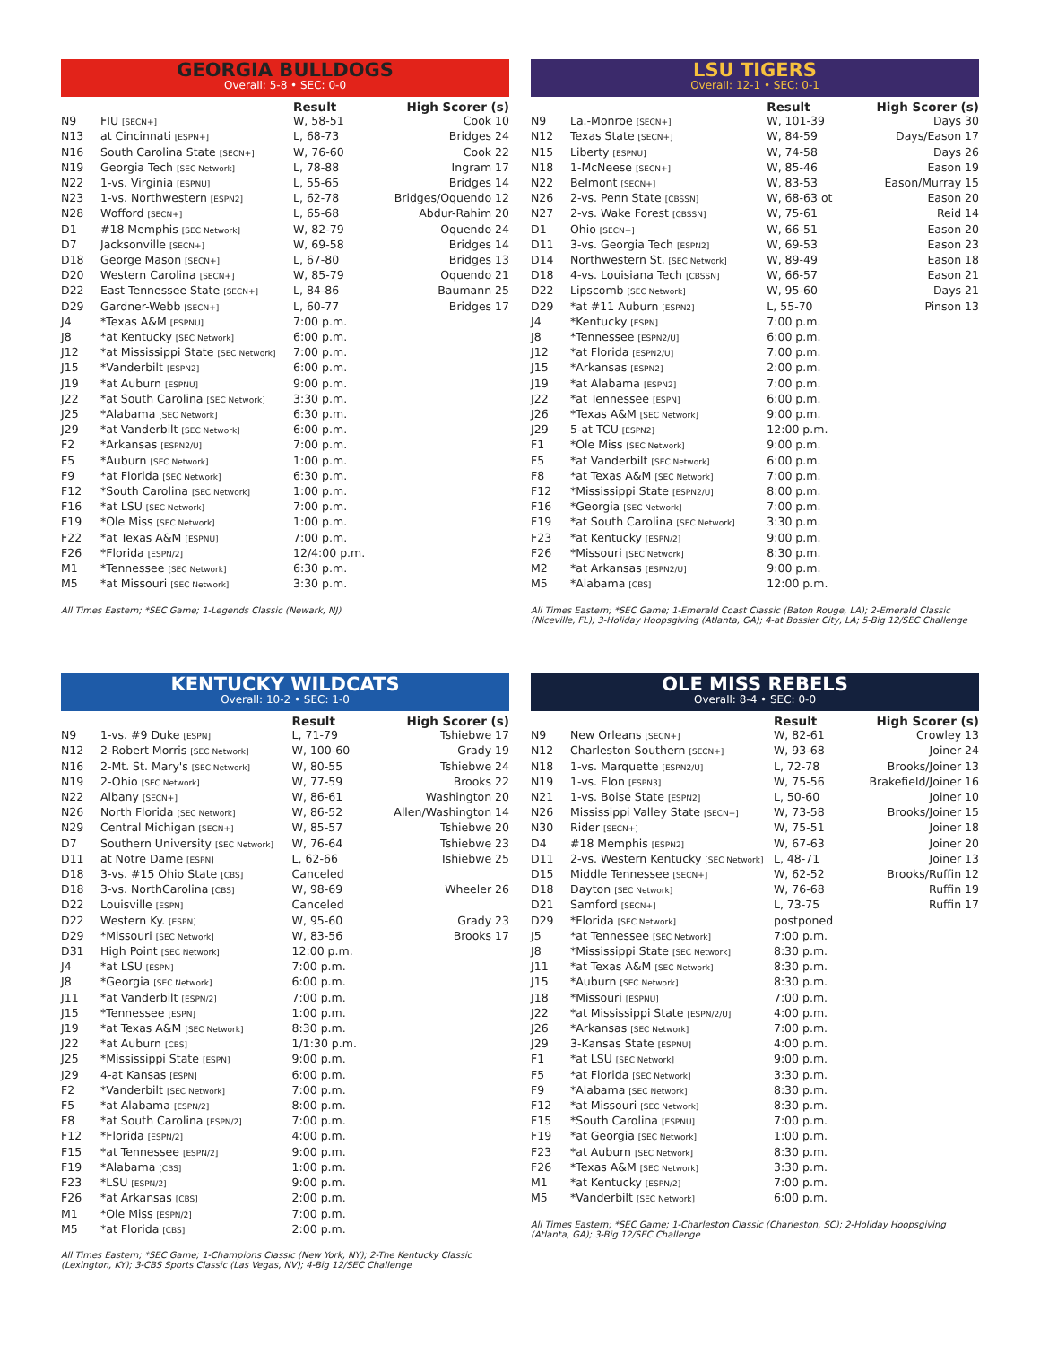GEORGIA BULLDOGS
Overall: 5-8 • SEC: 0-0
| | | Result | High Scorer (s) |
| --- | --- | --- | --- |
| N9 | FIU [SECN+] | W, 58-51 | Cook 10 |
| N13 | at Cincinnati [ESPN+] | L, 68-73 | Bridges 24 |
| N16 | South Carolina State [SECN+] | W, 76-60 | Cook 22 |
| N19 | Georgia Tech [SEC Network] | L, 78-88 | Ingram 17 |
| N22 | 1-vs. Virginia [ESPNU] | L, 55-65 | Bridges 14 |
| N23 | 1-vs. Northwestern [ESPN2] | L, 62-78 | Bridges/Oquendo 12 |
| N28 | Wofford [SECN+] | L, 65-68 | Abdur-Rahim 20 |
| D1 | #18 Memphis [SEC Network] | W, 82-79 | Oquendo 24 |
| D7 | Jacksonville [SECN+] | W, 69-58 | Bridges 14 |
| D18 | George Mason [SECN+] | L, 67-80 | Bridges 13 |
| D20 | Western Carolina [SECN+] | W, 85-79 | Oquendo 21 |
| D22 | East Tennessee State [SECN+] | L, 84-86 | Baumann 25 |
| D29 | Gardner-Webb [SECN+] | L, 60-77 | Bridges 17 |
| J4 | *Texas A&M [ESPNU] | 7:00 p.m. | |
| J8 | *at Kentucky [SEC Network] | 6:00 p.m. | |
| J12 | *at Mississippi State [SEC Network] | 7:00 p.m. | |
| J15 | *Vanderbilt [ESPN2] | 6:00 p.m. | |
| J19 | *at Auburn [ESPNU] | 9:00 p.m. | |
| J22 | *at South Carolina [SEC Network] | 3:30 p.m. | |
| J25 | *Alabama [SEC Network] | 6:30 p.m. | |
| J29 | *at Vanderbilt [SEC Network] | 6:00 p.m. | |
| F2 | *Arkansas [ESPN2/U] | 7:00 p.m. | |
| F5 | *Auburn [SEC Network] | 1:00 p.m. | |
| F9 | *at Florida [SEC Network] | 6:30 p.m. | |
| F12 | *South Carolina [SEC Network] | 1:00 p.m. | |
| F16 | *at LSU [SEC Network] | 7:00 p.m. | |
| F19 | *Ole Miss [SEC Network] | 1:00 p.m. | |
| F22 | *at Texas A&M [ESPNU] | 7:00 p.m. | |
| F26 | *Florida [ESPN/2] | 12/4:00 p.m. | |
| M1 | *Tennessee [SEC Network] | 6:30 p.m. | |
| M5 | *at Missouri [SEC Network] | 3:30 p.m. | |
All Times Eastern; *SEC Game; 1-Legends Classic (Newark, NJ)
LSU TIGERS
Overall: 12-1 • SEC: 0-1
| | | Result | High Scorer (s) |
| --- | --- | --- | --- |
| N9 | La.-Monroe [SECN+] | W, 101-39 | Days 30 |
| N12 | Texas State [SECN+] | W, 84-59 | Days/Eason 17 |
| N15 | Liberty [ESPNU] | W, 74-58 | Days 26 |
| N18 | 1-McNeese [SECN+] | W, 85-46 | Eason 19 |
| N22 | Belmont [SECN+] | W, 83-53 | Eason/Murray 15 |
| N26 | 2-vs. Penn State [CBSSN] | W, 68-63 ot | Eason 20 |
| N27 | 2-vs. Wake Forest [CBSSN] | W, 75-61 | Reid 14 |
| D1 | Ohio [SECN+] | W, 66-51 | Eason 20 |
| D11 | 3-vs. Georgia Tech [ESPN2] | W, 69-53 | Eason 23 |
| D14 | Northwestern St. [SEC Network] | W, 89-49 | Eason 18 |
| D18 | 4-vs. Louisiana Tech [CBSSN] | W, 66-57 | Eason 21 |
| D22 | Lipscomb [SEC Network] | W, 95-60 | Days 21 |
| D29 | *at #11 Auburn [ESPN2] | L, 55-70 | Pinson 13 |
| J4 | *Kentucky [ESPN] | 7:00 p.m. | |
| J8 | *Tennessee [ESPN2/U] | 6:00 p.m. | |
| J12 | *at Florida [ESPN2/U] | 7:00 p.m. | |
| J15 | *Arkansas [ESPN2] | 2:00 p.m. | |
| J19 | *at Alabama [ESPN2] | 7:00 p.m. | |
| J22 | *at Tennessee [ESPN] | 6:00 p.m. | |
| J26 | *Texas A&M [SEC Network] | 9:00 p.m. | |
| J29 | 5-at TCU [ESPN2] | 12:00 p.m. | |
| F1 | *Ole Miss [SEC Network] | 9:00 p.m. | |
| F5 | *at Vanderbilt [SEC Network] | 6:00 p.m. | |
| F8 | *at Texas A&M [SEC Network] | 7:00 p.m. | |
| F12 | *Mississippi State [ESPN2/U] | 8:00 p.m. | |
| F16 | *Georgia [SEC Network] | 7:00 p.m. | |
| F19 | *at South Carolina [SEC Network] | 3:30 p.m. | |
| F23 | *at Kentucky [ESPN/2] | 9:00 p.m. | |
| F26 | *Missouri [SEC Network] | 8:30 p.m. | |
| M2 | *at Arkansas [ESPN2/U] | 9:00 p.m. | |
| M5 | *Alabama [CBS] | 12:00 p.m. | |
All Times Eastern; *SEC Game; 1-Emerald Coast Classic (Baton Rouge, LA); 2-Emerald Classic (Niceville, FL); 3-Holiday Hoopsgiving (Atlanta, GA); 4-at Bossier City, LA; 5-Big 12/SEC Challenge
KENTUCKY WILDCATS
Overall: 10-2 • SEC: 1-0
| | | Result | High Scorer (s) |
| --- | --- | --- | --- |
| N9 | 1-vs. #9 Duke [ESPN] | L, 71-79 | Tshiebwe 17 |
| N12 | 2-Robert Morris [SEC Network] | W, 100-60 | Grady 19 |
| N16 | 2-Mt. St. Mary's [SEC Network] | W, 80-55 | Tshiebwe 24 |
| N19 | 2-Ohio [SEC Network] | W, 77-59 | Brooks 22 |
| N22 | Albany [SECN+] | W, 86-61 | Washington 20 |
| N26 | North Florida [SEC Network] | W, 86-52 | Allen/Washington 14 |
| N29 | Central Michigan [SECN+] | W, 85-57 | Tshiebwe 20 |
| D7 | Southern University [SEC Network] | W, 76-64 | Tshiebwe 23 |
| D11 | at Notre Dame [ESPN] | L, 62-66 | Tshiebwe 25 |
| D18 | 3-vs. #15 Ohio State [CBS] | Canceled | |
| D18 | 3-vs. NorthCarolina [CBS] | W, 98-69 | Wheeler 26 |
| D22 | Louisville [ESPN] | Canceled | |
| D22 | Western Ky. [ESPN] | W, 95-60 | Grady 23 |
| D29 | *Missouri [SEC Network] | W, 83-56 | Brooks 17 |
| D31 | High Point [SEC Network] | 12:00 p.m. | |
| J4 | *at LSU [ESPN] | 7:00 p.m. | |
| J8 | *Georgia [SEC Network] | 6:00 p.m. | |
| J11 | *at Vanderbilt [ESPN/2] | 7:00 p.m. | |
| J15 | *Tennessee [ESPN] | 1:00 p.m. | |
| J19 | *at Texas A&M [SEC Network] | 8:30 p.m. | |
| J22 | *at Auburn [CBS] | 1/1:30 p.m. | |
| J25 | *Mississippi State [ESPN] | 9:00 p.m. | |
| J29 | 4-at Kansas [ESPN] | 6:00 p.m. | |
| F2 | *Vanderbilt [SEC Network] | 7:00 p.m. | |
| F5 | *at Alabama [ESPN/2] | 8:00 p.m. | |
| F8 | *at South Carolina [ESPN/2] | 7:00 p.m. | |
| F12 | *Florida [ESPN/2] | 4:00 p.m. | |
| F15 | *at Tennessee [ESPN/2] | 9:00 p.m. | |
| F19 | *Alabama [CBS] | 1:00 p.m. | |
| F23 | *LSU [ESPN/2] | 9:00 p.m. | |
| F26 | *at Arkansas [CBS] | 2:00 p.m. | |
| M1 | *Ole Miss [ESPN/2] | 7:00 p.m. | |
| M5 | *at Florida [CBS] | 2:00 p.m. | |
All Times Eastern; *SEC Game; 1-Champions Classic (New York, NY); 2-The Kentucky Classic (Lexington, KY); 3-CBS Sports Classic (Las Vegas, NV); 4-Big 12/SEC Challenge
OLE MISS REBELS
Overall: 8-4 • SEC: 0-0
| | | Result | High Scorer (s) |
| --- | --- | --- | --- |
| N9 | New Orleans [SECN+] | W, 82-61 | Crowley 13 |
| N12 | Charleston Southern [SECN+] | W, 93-68 | Joiner 24 |
| N18 | 1-vs. Marquette [ESPN2/U] | L, 72-78 | Brooks/Joiner 13 |
| N19 | 1-vs. Elon [ESPN3] | W, 75-56 | Brakefield/Joiner 16 |
| N21 | 1-vs. Boise State [ESPN2] | L, 50-60 | Joiner 10 |
| N26 | Mississippi Valley State [SECN+] | W, 73-58 | Brooks/Joiner 15 |
| N30 | Rider [SECN+] | W, 75-51 | Joiner 18 |
| D4 | #18 Memphis [ESPN2] | W, 67-63 | Joiner 20 |
| D11 | 2-vs. Western Kentucky [SEC Network] | L, 48-71 | Joiner 13 |
| D15 | Middle Tennessee [SECN+] | W, 62-52 | Brooks/Ruffin 12 |
| D18 | Dayton [SEC Network] | W, 76-68 | Ruffin 19 |
| D21 | Samford [SECN+] | L, 73-75 | Ruffin 17 |
| D29 | *Florida [SEC Network] | postponed | |
| J5 | *at Tennessee [SEC Network] | 7:00 p.m. | |
| J8 | *Mississippi State [SEC Network] | 8:30 p.m. | |
| J11 | *at Texas A&M [SEC Network] | 8:30 p.m. | |
| J15 | *Auburn [SEC Network] | 8:30 p.m. | |
| J18 | *Missouri [ESPNU] | 7:00 p.m. | |
| J22 | *at Mississippi State [ESPN/2/U] | 4:00 p.m. | |
| J26 | *Arkansas [SEC Network] | 7:00 p.m. | |
| J29 | 3-Kansas State [ESPNU] | 4:00 p.m. | |
| F1 | *at LSU [SEC Network] | 9:00 p.m. | |
| F5 | *at Florida [SEC Network] | 3:30 p.m. | |
| F9 | *Alabama [SEC Network] | 8:30 p.m. | |
| F12 | *at Missouri [SEC Network] | 8:30 p.m. | |
| F15 | *South Carolina [ESPNU] | 7:00 p.m. | |
| F19 | *at Georgia [SEC Network] | 1:00 p.m. | |
| F23 | *at Auburn [SEC Network] | 8:30 p.m. | |
| F26 | *Texas A&M [SEC Network] | 3:30 p.m. | |
| M1 | *at Kentucky [ESPN/2] | 7:00 p.m. | |
| M5 | *Vanderbilt [SEC Network] | 6:00 p.m. | |
All Times Eastern; *SEC Game; 1-Charleston Classic (Charleston, SC); 2-Holiday Hoopsgiving (Atlanta, GA); 3-Big 12/SEC Challenge